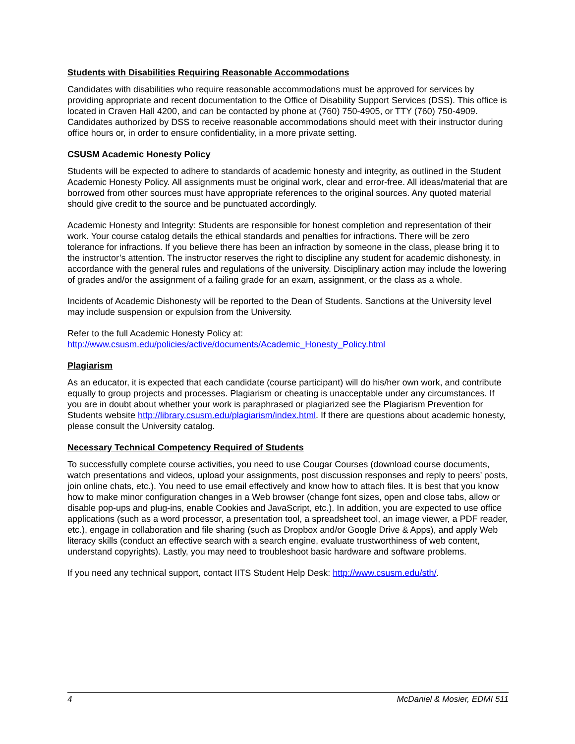Students with Disabilities Requiring Reasonable Accommodations
Candidates with disabilities who require reasonable accommodations must be approved for services by providing appropriate and recent documentation to the Office of Disability Support Services (DSS). This office is located in Craven Hall 4200, and can be contacted by phone at (760) 750-4905, or TTY (760) 750-4909. Candidates authorized by DSS to receive reasonable accommodations should meet with their instructor during office hours or, in order to ensure confidentiality, in a more private setting.
CSUSM Academic Honesty Policy
Students will be expected to adhere to standards of academic honesty and integrity, as outlined in the Student Academic Honesty Policy. All assignments must be original work, clear and error-free. All ideas/material that are borrowed from other sources must have appropriate references to the original sources. Any quoted material should give credit to the source and be punctuated accordingly.
Academic Honesty and Integrity: Students are responsible for honest completion and representation of their work. Your course catalog details the ethical standards and penalties for infractions. There will be zero tolerance for infractions. If you believe there has been an infraction by someone in the class, please bring it to the instructor’s attention. The instructor reserves the right to discipline any student for academic dishonesty, in accordance with the general rules and regulations of the university. Disciplinary action may include the lowering of grades and/or the assignment of a failing grade for an exam, assignment, or the class as a whole.
Incidents of Academic Dishonesty will be reported to the Dean of Students. Sanctions at the University level may include suspension or expulsion from the University.
Refer to the full Academic Honesty Policy at:
http://www.csusm.edu/policies/active/documents/Academic_Honesty_Policy.html
Plagiarism
As an educator, it is expected that each candidate (course participant) will do his/her own work, and contribute equally to group projects and processes. Plagiarism or cheating is unacceptable under any circumstances. If you are in doubt about whether your work is paraphrased or plagiarized see the Plagiarism Prevention for Students website http://library.csusm.edu/plagiarism/index.html. If there are questions about academic honesty, please consult the University catalog.
Necessary Technical Competency Required of Students
To successfully complete course activities, you need to use Cougar Courses (download course documents, watch presentations and videos, upload your assignments, post discussion responses and reply to peers’ posts, join online chats, etc.). You need to use email effectively and know how to attach files. It is best that you know how to make minor configuration changes in a Web browser (change font sizes, open and close tabs, allow or disable pop-ups and plug-ins, enable Cookies and JavaScript, etc.). In addition, you are expected to use office applications (such as a word processor, a presentation tool, a spreadsheet tool, an image viewer, a PDF reader, etc.), engage in collaboration and file sharing (such as Dropbox and/or Google Drive & Apps), and apply Web literacy skills (conduct an effective search with a search engine, evaluate trustworthiness of web content, understand copyrights). Lastly, you may need to troubleshoot basic hardware and software problems.
If you need any technical support, contact IITS Student Help Desk: http://www.csusm.edu/sth/.
4 McDaniel & Mosier, EDMI 511